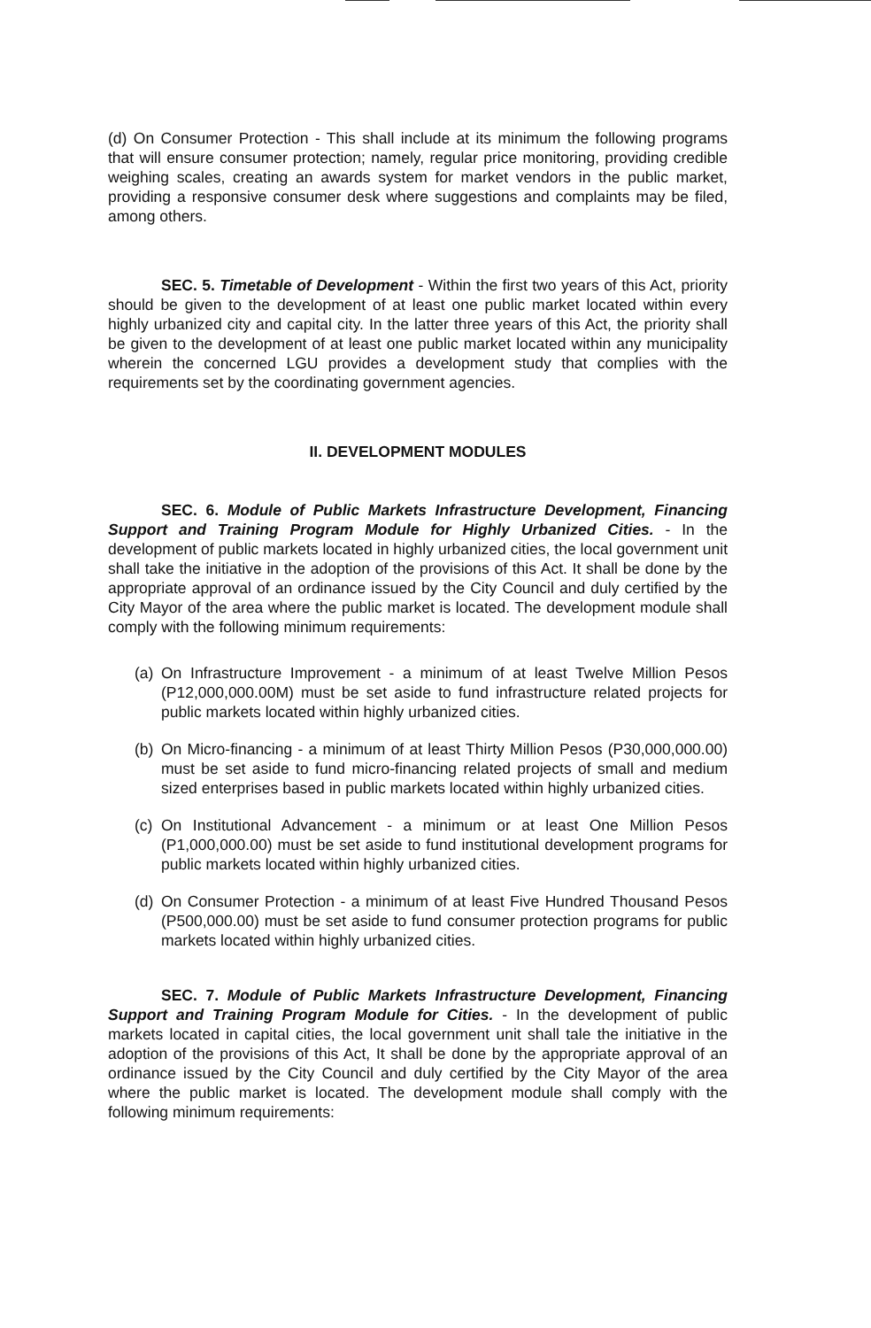(d) On Consumer Protection - This shall include at its minimum the following programs that will ensure consumer protection; namely, regular price monitoring, providing credible weighing scales, creating an awards system for market vendors in the public market, providing a responsive consumer desk where suggestions and complaints may be filed, among others.
SEC. 5. Timetable of Development - Within the first two years of this Act, priority should be given to the development of at least one public market located within every highly urbanized city and capital city. In the latter three years of this Act, the priority shall be given to the development of at least one public market located within any municipality wherein the concerned LGU provides a development study that complies with the requirements set by the coordinating government agencies.
II. DEVELOPMENT MODULES
SEC. 6. Module of Public Markets Infrastructure Development, Financing Support and Training Program Module for Highly Urbanized Cities. - In the development of public markets located in highly urbanized cities, the local government unit shall take the initiative in the adoption of the provisions of this Act. It shall be done by the appropriate approval of an ordinance issued by the City Council and duly certified by the City Mayor of the area where the public market is located. The development module shall comply with the following minimum requirements:
(a)
On Infrastructure Improvement - a minimum of at least Twelve Million Pesos (P12,000,000.00M) must be set aside to fund infrastructure related projects for public markets located within highly urbanized cities.
(b)
On Micro-financing - a minimum of at least Thirty Million Pesos (P30,000,000.00) must be set aside to fund micro-financing related projects of small and medium sized enterprises based in public markets located within highly urbanized cities.
(c)
On Institutional Advancement - a minimum or at least One Million Pesos (P1,000,000.00) must be set aside to fund institutional development programs for public markets located within highly urbanized cities.
(d)
On Consumer Protection - a minimum of at least Five Hundred Thousand Pesos (P500,000.00) must be set aside to fund consumer protection programs for public markets located within highly urbanized cities.
SEC. 7. Module of Public Markets Infrastructure Development, Financing Support and Training Program Module for Cities. - In the development of public markets located in capital cities, the local government unit shall tale the initiative in the adoption of the provisions of this Act, It shall be done by the appropriate approval of an ordinance issued by the City Council and duly certified by the City Mayor of the area where the public market is located. The development module shall comply with the following minimum requirements: